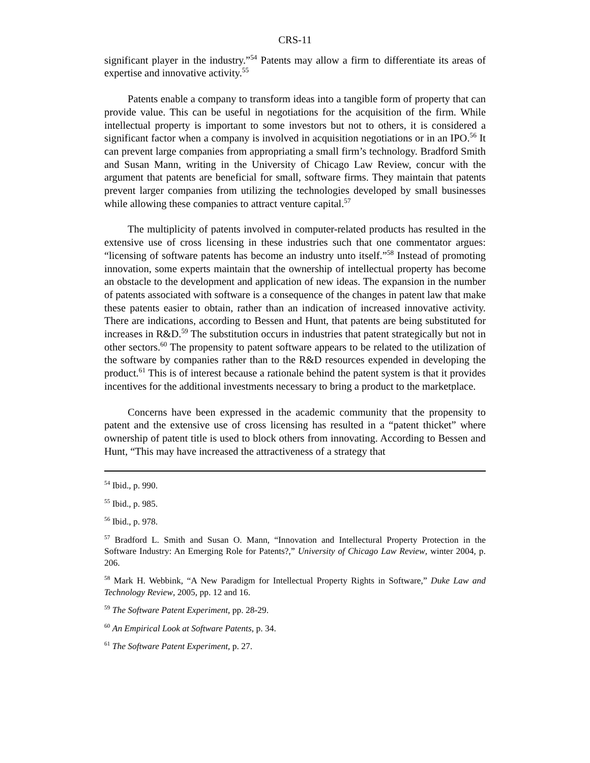CRS-11
significant player in the industry.”<sup>54</sup> Patents may allow a firm to differentiate its areas of expertise and innovative activity.<sup>55</sup>
Patents enable a company to transform ideas into a tangible form of property that can provide value. This can be useful in negotiations for the acquisition of the firm. While intellectual property is important to some investors but not to others, it is considered a significant factor when a company is involved in acquisition negotiations or in an IPO.<sup>56</sup> It can prevent large companies from appropriating a small firm’s technology. Bradford Smith and Susan Mann, writing in the University of Chicago Law Review, concur with the argument that patents are beneficial for small, software firms. They maintain that patents prevent larger companies from utilizing the technologies developed by small businesses while allowing these companies to attract venture capital.<sup>57</sup>
The multiplicity of patents involved in computer-related products has resulted in the extensive use of cross licensing in these industries such that one commentator argues: “licensing of software patents has become an industry unto itself.”<sup>58</sup> Instead of promoting innovation, some experts maintain that the ownership of intellectual property has become an obstacle to the development and application of new ideas. The expansion in the number of patents associated with software is a consequence of the changes in patent law that make these patents easier to obtain, rather than an indication of increased innovative activity. There are indications, according to Bessen and Hunt, that patents are being substituted for increases in R&D.<sup>59</sup> The substitution occurs in industries that patent strategically but not in other sectors.<sup>60</sup> The propensity to patent software appears to be related to the utilization of the software by companies rather than to the R&D resources expended in developing the product.<sup>61</sup> This is of interest because a rationale behind the patent system is that it provides incentives for the additional investments necessary to bring a product to the marketplace.
Concerns have been expressed in the academic community that the propensity to patent and the extensive use of cross licensing has resulted in a “patent thicket” where ownership of patent title is used to block others from innovating. According to Bessen and Hunt, “This may have increased the attractiveness of a strategy that
<sup>54</sup> Ibid., p. 990.
<sup>55</sup> Ibid., p. 985.
<sup>56</sup> Ibid., p. 978.
<sup>57</sup> Bradford L. Smith and Susan O. Mann, “Innovation and Intellectural Property Protection in the Software Industry: An Emerging Role for Patents?,” University of Chicago Law Review, winter 2004, p. 206.
<sup>58</sup> Mark H. Webbink, “A New Paradigm for Intellectual Property Rights in Software,” Duke Law and Technology Review, 2005, pp. 12 and 16.
<sup>59</sup> The Software Patent Experiment, pp. 28-29.
<sup>60</sup> An Empirical Look at Software Patents, p. 34.
<sup>61</sup> The Software Patent Experiment, p. 27.